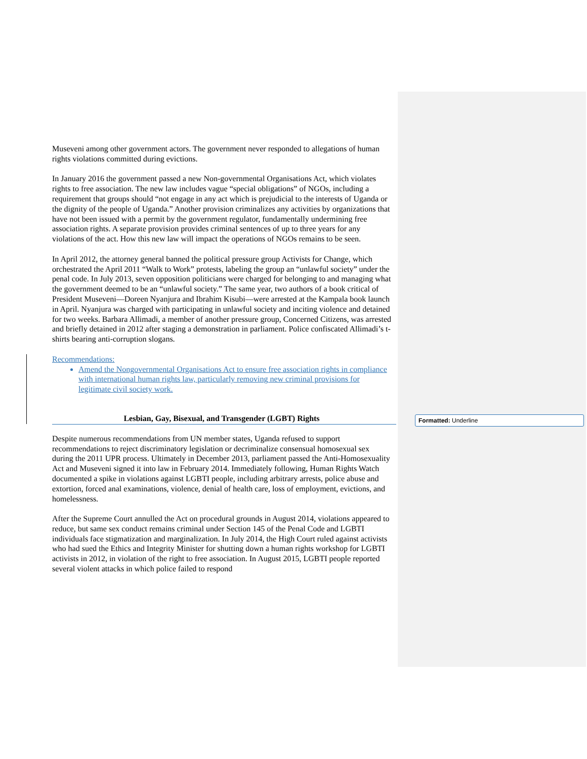Museveni among other government actors. The government never responded to allegations of human rights violations committed during evictions.
In January 2016 the government passed a new Non-governmental Organisations Act, which violates rights to free association. The new law includes vague “special obligations” of NGOs, including a requirement that groups should “not engage in any act which is prejudicial to the interests of Uganda or the dignity of the people of Uganda.” Another provision criminalizes any activities by organizations that have not been issued with a permit by the government regulator, fundamentally undermining free association rights. A separate provision provides criminal sentences of up to three years for any violations of the act. How this new law will impact the operations of NGOs remains to be seen.
In April 2012, the attorney general banned the political pressure group Activists for Change, which orchestrated the April 2011 “Walk to Work” protests, labeling the group an “unlawful society” under the penal code. In July 2013, seven opposition politicians were charged for belonging to and managing what the government deemed to be an “unlawful society.” The same year, two authors of a book critical of President Museveni—Doreen Nyanjura and Ibrahim Kisubi—were arrested at the Kampala book launch in April. Nyanjura was charged with participating in unlawful society and inciting violence and detained for two weeks. Barbara Allimadi, a member of another pressure group, Concerned Citizens, was arrested and briefly detained in 2012 after staging a demonstration in parliament. Police confiscated Allimadi’s t-shirts bearing anti-corruption slogans.
Recommendations:
Amend the Nongovernmental Organisations Act to ensure free association rights in compliance with international human rights law, particularly removing new criminal provisions for legitimate civil society work.
Lesbian, Gay, Bisexual, and Transgender (LGBT) Rights
Despite numerous recommendations from UN member states, Uganda refused to support recommendations to reject discriminatory legislation or decriminalize consensual homosexual sex during the 2011 UPR process. Ultimately in December 2013, parliament passed the Anti-Homosexuality Act and Museveni signed it into law in February 2014. Immediately following, Human Rights Watch documented a spike in violations against LGBTI people, including arbitrary arrests, police abuse and extortion, forced anal examinations, violence, denial of health care, loss of employment, evictions, and homelessness.
After the Supreme Court annulled the Act on procedural grounds in August 2014, violations appeared to reduce, but same sex conduct remains criminal under Section 145 of the Penal Code and LGBTI individuals face stigmatization and marginalization. In July 2014, the High Court ruled against activists who had sued the Ethics and Integrity Minister for shutting down a human rights workshop for LGBTI activists in 2012, in violation of the right to free association. In August 2015, LGBTI people reported several violent attacks in which police failed to respond
Formatted: Underline